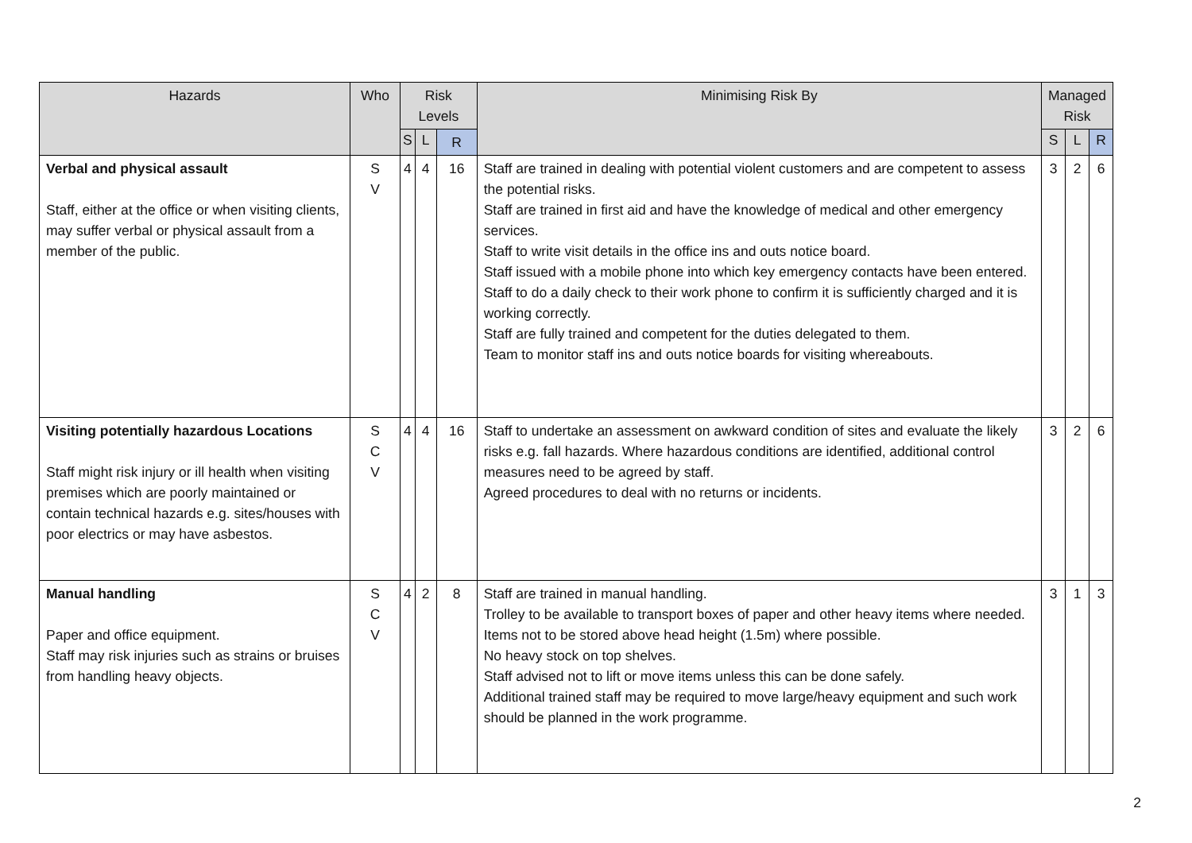| Hazards | Who | Risk Levels | | | Minimising Risk By | Managed Risk | | |
| --- | --- | --- | --- | --- | --- | --- | --- | --- |
| | | S | L | R | | S | L | R |
| Verbal and physical assault Staff, either at the office or when visiting clients, may suffer verbal or physical assault from a member of the public. | S V | 4 | 4 | 16 | Staff are trained in dealing with potential violent customers and are competent to assess the potential risks. Staff are trained in first aid and have the knowledge of medical and other emergency services. Staff to write visit details in the office ins and outs notice board. Staff issued with a mobile phone into which key emergency contacts have been entered. Staff to do a daily check to their work phone to confirm it is sufficiently charged and it is working correctly. Staff are fully trained and competent for the duties delegated to them. Team to monitor staff ins and outs notice boards for visiting whereabouts. | 3 | 2 | 6 |
| Visiting potentially hazardous Locations Staff might risk injury or ill health when visiting premises which are poorly maintained or contain technical hazards e.g. sites/houses with poor electrics or may have asbestos. | S C V | 4 | 4 | 16 | Staff to undertake an assessment on awkward condition of sites and evaluate the likely risks e.g. fall hazards. Where hazardous conditions are identified, additional control measures need to be agreed by staff. Agreed procedures to deal with no returns or incidents. | 3 | 2 | 6 |
| Manual handling Paper and office equipment. Staff may risk injuries such as strains or bruises from handling heavy objects. | S C V | 4 | 2 | 8 | Staff are trained in manual handling. Trolley to be available to transport boxes of paper and other heavy items where needed. Items not to be stored above head height (1.5m) where possible. No heavy stock on top shelves. Staff advised not to lift or move items unless this can be done safely. Additional trained staff may be required to move large/heavy equipment and such work should be planned in the work programme. | 3 | 1 | 3 |
2